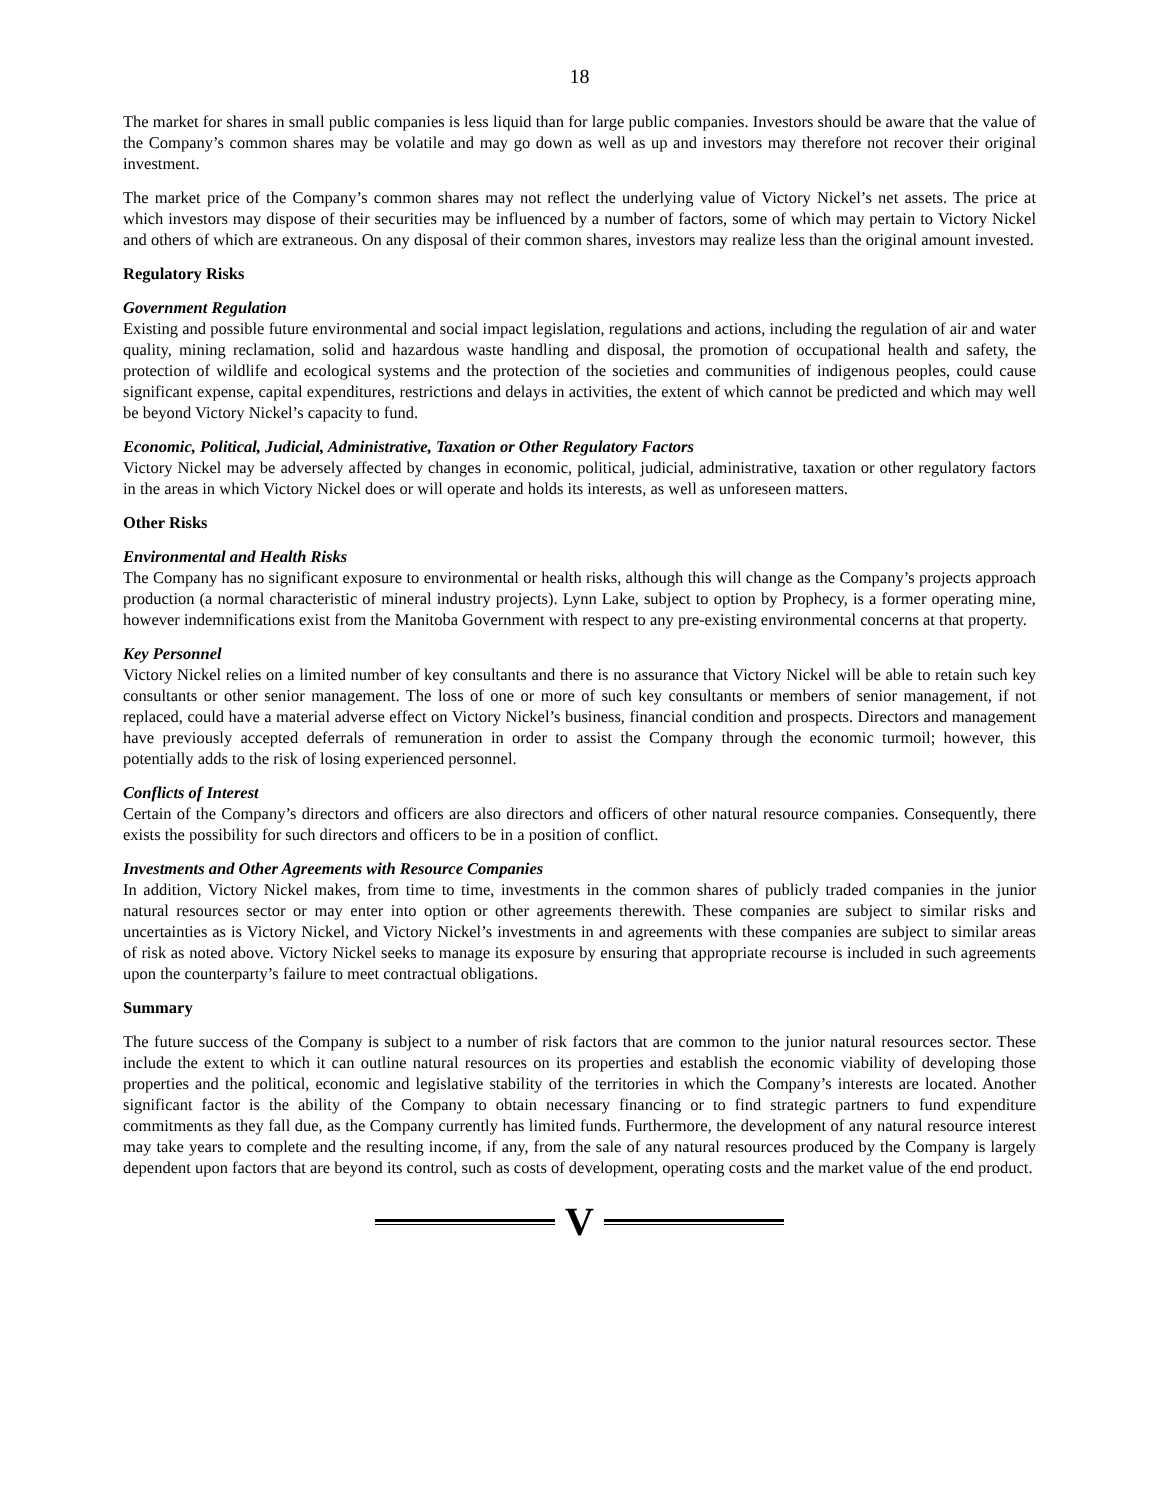18
The market for shares in small public companies is less liquid than for large public companies. Investors should be aware that the value of the Company’s common shares may be volatile and may go down as well as up and investors may therefore not recover their original investment.
The market price of the Company’s common shares may not reflect the underlying value of Victory Nickel’s net assets. The price at which investors may dispose of their securities may be influenced by a number of factors, some of which may pertain to Victory Nickel and others of which are extraneous. On any disposal of their common shares, investors may realize less than the original amount invested.
Regulatory Risks
Government Regulation
Existing and possible future environmental and social impact legislation, regulations and actions, including the regulation of air and water quality, mining reclamation, solid and hazardous waste handling and disposal, the promotion of occupational health and safety, the protection of wildlife and ecological systems and the protection of the societies and communities of indigenous peoples, could cause significant expense, capital expenditures, restrictions and delays in activities, the extent of which cannot be predicted and which may well be beyond Victory Nickel’s capacity to fund.
Economic, Political, Judicial, Administrative, Taxation or Other Regulatory Factors
Victory Nickel may be adversely affected by changes in economic, political, judicial, administrative, taxation or other regulatory factors in the areas in which Victory Nickel does or will operate and holds its interests, as well as unforeseen matters.
Other Risks
Environmental and Health Risks
The Company has no significant exposure to environmental or health risks, although this will change as the Company’s projects approach production (a normal characteristic of mineral industry projects). Lynn Lake, subject to option by Prophecy, is a former operating mine, however indemnifications exist from the Manitoba Government with respect to any pre-existing environmental concerns at that property.
Key Personnel
Victory Nickel relies on a limited number of key consultants and there is no assurance that Victory Nickel will be able to retain such key consultants or other senior management. The loss of one or more of such key consultants or members of senior management, if not replaced, could have a material adverse effect on Victory Nickel’s business, financial condition and prospects. Directors and management have previously accepted deferrals of remuneration in order to assist the Company through the economic turmoil; however, this potentially adds to the risk of losing experienced personnel.
Conflicts of Interest
Certain of the Company’s directors and officers are also directors and officers of other natural resource companies. Consequently, there exists the possibility for such directors and officers to be in a position of conflict.
Investments and Other Agreements with Resource Companies
In addition, Victory Nickel makes, from time to time, investments in the common shares of publicly traded companies in the junior natural resources sector or may enter into option or other agreements therewith. These companies are subject to similar risks and uncertainties as is Victory Nickel, and Victory Nickel’s investments in and agreements with these companies are subject to similar areas of risk as noted above. Victory Nickel seeks to manage its exposure by ensuring that appropriate recourse is included in such agreements upon the counterparty’s failure to meet contractual obligations.
Summary
The future success of the Company is subject to a number of risk factors that are common to the junior natural resources sector. These include the extent to which it can outline natural resources on its properties and establish the economic viability of developing those properties and the political, economic and legislative stability of the territories in which the Company’s interests are located. Another significant factor is the ability of the Company to obtain necessary financing or to find strategic partners to fund expenditure commitments as they fall due, as the Company currently has limited funds. Furthermore, the development of any natural resource interest may take years to complete and the resulting income, if any, from the sale of any natural resources produced by the Company is largely dependent upon factors that are beyond its control, such as costs of development, operating costs and the market value of the end product.
V